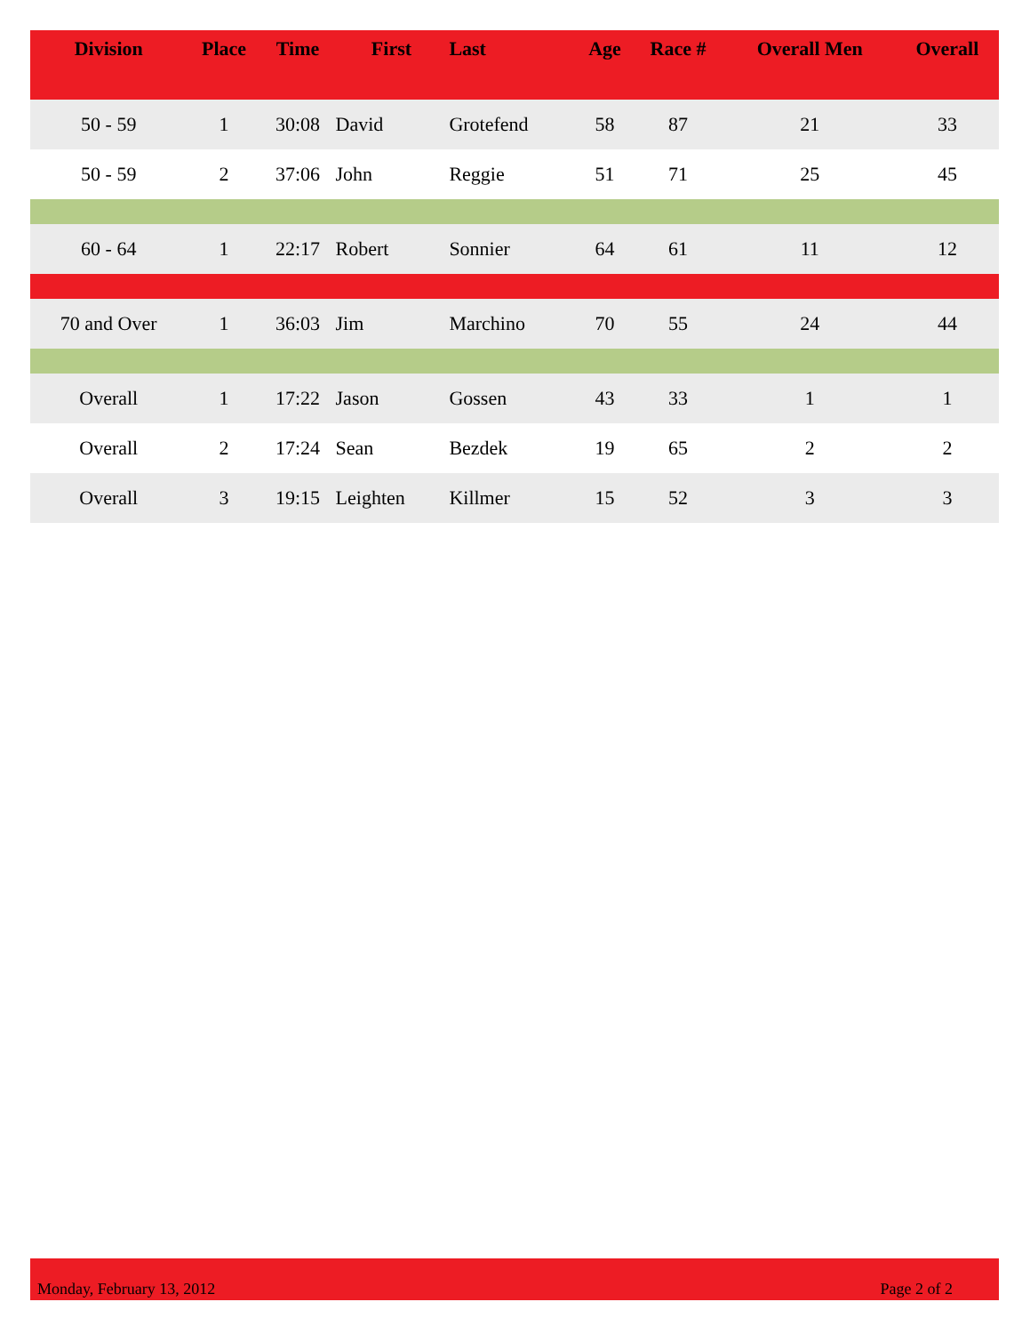| Division | Place | Time | First | Last | Age | Race # | Overall Men | Overall |
| --- | --- | --- | --- | --- | --- | --- | --- | --- |
| 50 - 59 | 1 | 30:08 | David | Grotefend | 58 | 87 | 21 | 33 |
| 50 - 59 | 2 | 37:06 | John | Reggie | 51 | 71 | 25 | 45 |
| 60 - 64 | 1 | 22:17 | Robert | Sonnier | 64 | 61 | 11 | 12 |
| 70 and Over | 1 | 36:03 | Jim | Marchino | 70 | 55 | 24 | 44 |
| Overall | 1 | 17:22 | Jason | Gossen | 43 | 33 | 1 | 1 |
| Overall | 2 | 17:24 | Sean | Bezdek | 19 | 65 | 2 | 2 |
| Overall | 3 | 19:15 | Leighten | Killmer | 15 | 52 | 3 | 3 |
Monday, February 13, 2012 Page 2 of 2